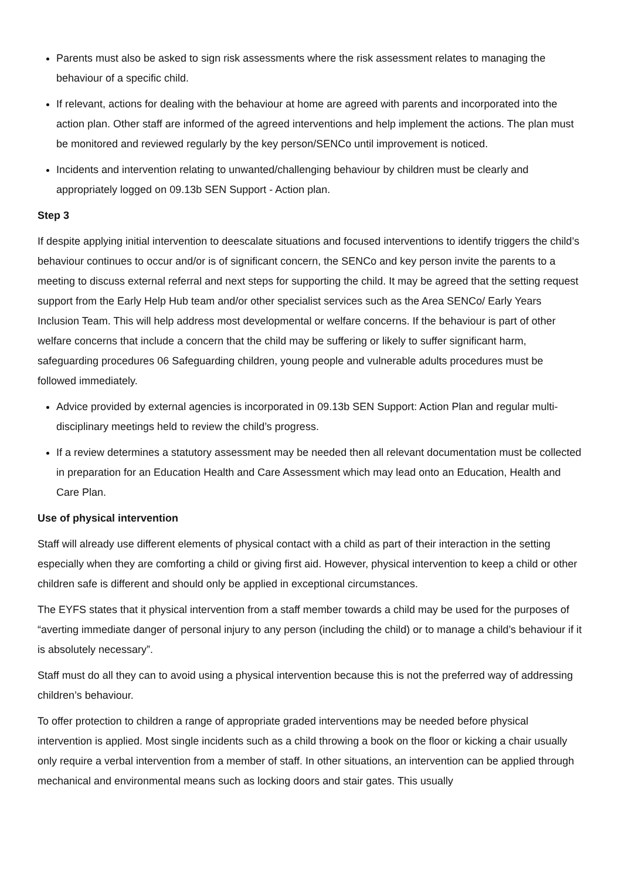Parents must also be asked to sign risk assessments where the risk assessment relates to managing the behaviour of a specific child.
If relevant, actions for dealing with the behaviour at home are agreed with parents and incorporated into the action plan. Other staff are informed of the agreed interventions and help implement the actions. The plan must be monitored and reviewed regularly by the key person/SENCo until improvement is noticed.
Incidents and intervention relating to unwanted/challenging behaviour by children must be clearly and appropriately logged on 09.13b SEN Support - Action plan.
Step 3
If despite applying initial intervention to deescalate situations and focused interventions to identify triggers the child’s behaviour continues to occur and/or is of significant concern, the SENCo and key person invite the parents to a meeting to discuss external referral and next steps for supporting the child. It may be agreed that the setting request support from the Early Help Hub team and/or other specialist services such as the Area SENCo/ Early Years Inclusion Team. This will help address most developmental or welfare concerns. If the behaviour is part of other welfare concerns that include a concern that the child may be suffering or likely to suffer significant harm, safeguarding procedures 06 Safeguarding children, young people and vulnerable adults procedures must be followed immediately.
Advice provided by external agencies is incorporated in 09.13b SEN Support: Action Plan and regular multi-disciplinary meetings held to review the child’s progress.
If a review determines a statutory assessment may be needed then all relevant documentation must be collected in preparation for an Education Health and Care Assessment which may lead onto an Education, Health and Care Plan.
Use of physical intervention
Staff will already use different elements of physical contact with a child as part of their interaction in the setting especially when they are comforting a child or giving first aid. However, physical intervention to keep a child or other children safe is different and should only be applied in exceptional circumstances.
The EYFS states that it physical intervention from a staff member towards a child may be used for the purposes of “averting immediate danger of personal injury to any person (including the child) or to manage a child’s behaviour if it is absolutely necessary”.
Staff must do all they can to avoid using a physical intervention because this is not the preferred way of addressing children’s behaviour.
To offer protection to children a range of appropriate graded interventions may be needed before physical intervention is applied. Most single incidents such as a child throwing a book on the floor or kicking a chair usually only require a verbal intervention from a member of staff. In other situations, an intervention can be applied through mechanical and environmental means such as locking doors and stair gates. This usually